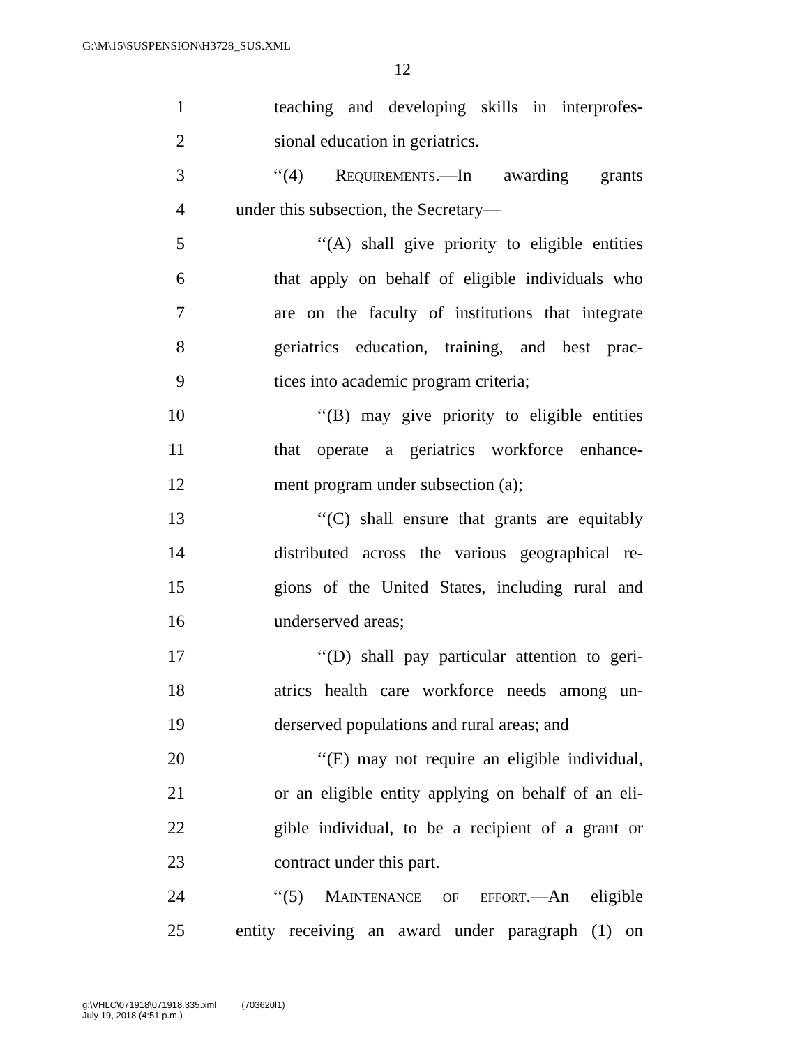G:\M\15\SUSPENSION\H3728_SUS.XML
12
1 teaching and developing skills in interprofes-
2 sional education in geriatrics.
3 ‘‘(4) Requirements.—In awarding grants
4 under this subsection, the Secretary—
5 ‘‘(A) shall give priority to eligible entities
6 that apply on behalf of eligible individuals who
7 are on the faculty of institutions that integrate
8 geriatrics education, training, and best prac-
9 tices into academic program criteria;
10 ‘‘(B) may give priority to eligible entities
11 that operate a geriatrics workforce enhance-
12 ment program under subsection (a);
13 ‘‘(C) shall ensure that grants are equitably
14 distributed across the various geographical re-
15 gions of the United States, including rural and
16 underserved areas;
17 ‘‘(D) shall pay particular attention to geri-
18 atrics health care workforce needs among un-
19 derserved populations and rural areas; and
20 ‘‘(E) may not require an eligible individual,
21 or an eligible entity applying on behalf of an eli-
22 gible individual, to be a recipient of a grant or
23 contract under this part.
24 ‘‘(5) Maintenance of effort.—An eligible
25 entity receiving an award under paragraph (1) on
g:\VHLC\071918\071918.335.xml (703620l1)
July 19, 2018 (4:51 p.m.)